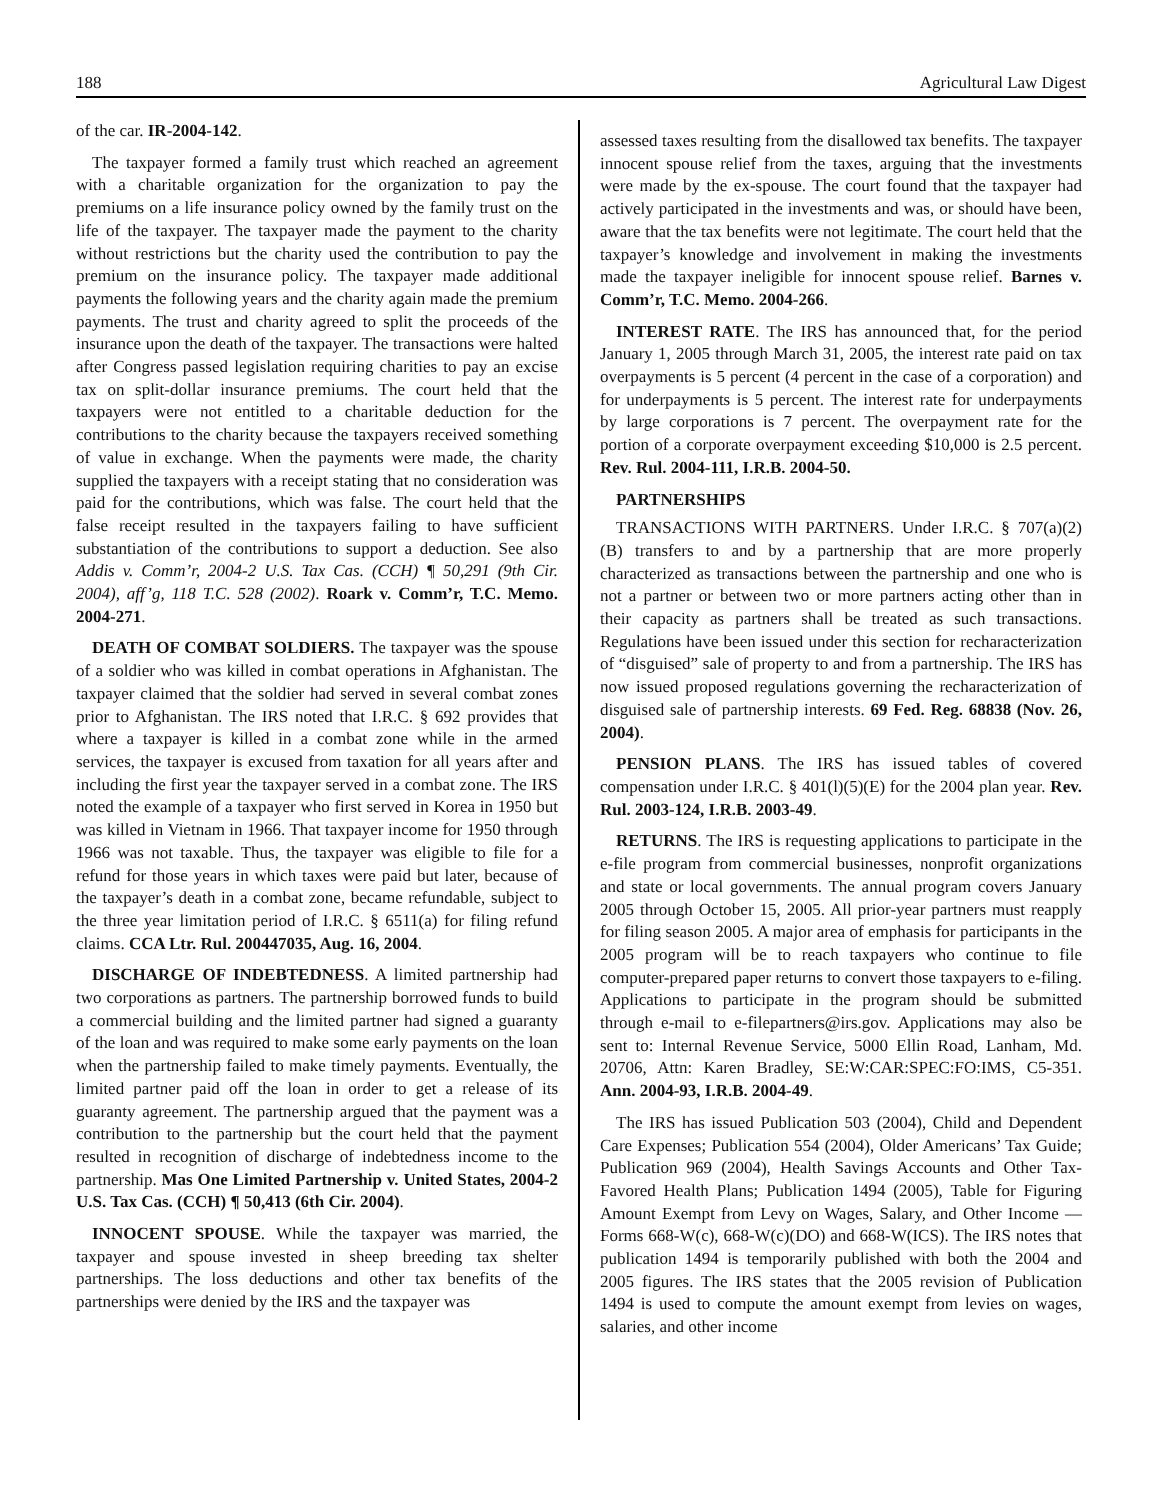188 Agricultural Law Digest
of the car. IR-2004-142.
The taxpayer formed a family trust which reached an agreement with a charitable organization for the organization to pay the premiums on a life insurance policy owned by the family trust on the life of the taxpayer. The taxpayer made the payment to the charity without restrictions but the charity used the contribution to pay the premium on the insurance policy. The taxpayer made additional payments the following years and the charity again made the premium payments. The trust and charity agreed to split the proceeds of the insurance upon the death of the taxpayer. The transactions were halted after Congress passed legislation requiring charities to pay an excise tax on split-dollar insurance premiums. The court held that the taxpayers were not entitled to a charitable deduction for the contributions to the charity because the taxpayers received something of value in exchange. When the payments were made, the charity supplied the taxpayers with a receipt stating that no consideration was paid for the contributions, which was false. The court held that the false receipt resulted in the taxpayers failing to have sufficient substantiation of the contributions to support a deduction. See also Addis v. Comm’r, 2004-2 U.S. Tax Cas. (CCH) ¶ 50,291 (9th Cir. 2004), aff’g, 118 T.C. 528 (2002). Roark v. Comm’r, T.C. Memo. 2004-271.
DEATH OF COMBAT SOLDIERS. The taxpayer was the spouse of a soldier who was killed in combat operations in Afghanistan. The taxpayer claimed that the soldier had served in several combat zones prior to Afghanistan. The IRS noted that I.R.C. § 692 provides that where a taxpayer is killed in a combat zone while in the armed services, the taxpayer is excused from taxation for all years after and including the first year the taxpayer served in a combat zone. The IRS noted the example of a taxpayer who first served in Korea in 1950 but was killed in Vietnam in 1966. That taxpayer income for 1950 through 1966 was not taxable. Thus, the taxpayer was eligible to file for a refund for those years in which taxes were paid but later, because of the taxpayer’s death in a combat zone, became refundable, subject to the three year limitation period of I.R.C. § 6511(a) for filing refund claims. CCA Ltr. Rul. 200447035, Aug. 16, 2004.
DISCHARGE OF INDEBTEDNESS. A limited partnership had two corporations as partners. The partnership borrowed funds to build a commercial building and the limited partner had signed a guaranty of the loan and was required to make some early payments on the loan when the partnership failed to make timely payments. Eventually, the limited partner paid off the loan in order to get a release of its guaranty agreement. The partnership argued that the payment was a contribution to the partnership but the court held that the payment resulted in recognition of discharge of indebtedness income to the partnership. Mas One Limited Partnership v. United States, 2004-2 U.S. Tax Cas. (CCH) ¶ 50,413 (6th Cir. 2004).
INNOCENT SPOUSE. While the taxpayer was married, the taxpayer and spouse invested in sheep breeding tax shelter partnerships. The loss deductions and other tax benefits of the partnerships were denied by the IRS and the taxpayer was
assessed taxes resulting from the disallowed tax benefits. The taxpayer innocent spouse relief from the taxes, arguing that the investments were made by the ex-spouse. The court found that the taxpayer had actively participated in the investments and was, or should have been, aware that the tax benefits were not legitimate. The court held that the taxpayer’s knowledge and involvement in making the investments made the taxpayer ineligible for innocent spouse relief. Barnes v. Comm’r, T.C. Memo. 2004-266.
INTEREST RATE. The IRS has announced that, for the period January 1, 2005 through March 31, 2005, the interest rate paid on tax overpayments is 5 percent (4 percent in the case of a corporation) and for underpayments is 5 percent. The interest rate for underpayments by large corporations is 7 percent. The overpayment rate for the portion of a corporate overpayment exceeding $10,000 is 2.5 percent. Rev. Rul. 2004-111, I.R.B. 2004-50.
PARTNERSHIPS
TRANSACTIONS WITH PARTNERS. Under I.R.C. § 707(a)(2)(B) transfers to and by a partnership that are more properly characterized as transactions between the partnership and one who is not a partner or between two or more partners acting other than in their capacity as partners shall be treated as such transactions. Regulations have been issued under this section for recharacterization of “disguised” sale of property to and from a partnership. The IRS has now issued proposed regulations governing the recharacterization of disguised sale of partnership interests. 69 Fed. Reg. 68838 (Nov. 26, 2004).
PENSION PLANS. The IRS has issued tables of covered compensation under I.R.C. § 401(l)(5)(E) for the 2004 plan year. Rev. Rul. 2003-124, I.R.B. 2003-49.
RETURNS. The IRS is requesting applications to participate in the e-file program from commercial businesses, nonprofit organizations and state or local governments. The annual program covers January 2005 through October 15, 2005. All prior-year partners must reapply for filing season 2005. A major area of emphasis for participants in the 2005 program will be to reach taxpayers who continue to file computer-prepared paper returns to convert those taxpayers to e-filing. Applications to participate in the program should be submitted through e-mail to e-filepartners@irs.gov. Applications may also be sent to: Internal Revenue Service, 5000 Ellin Road, Lanham, Md. 20706, Attn: Karen Bradley, SE:W:CAR:SPEC:FO:IMS, C5-351. Ann. 2004-93, I.R.B. 2004-49.
The IRS has issued Publication 503 (2004), Child and Dependent Care Expenses; Publication 554 (2004), Older Americans’ Tax Guide; Publication 969 (2004), Health Savings Accounts and Other Tax-Favored Health Plans; Publication 1494 (2005), Table for Figuring Amount Exempt from Levy on Wages, Salary, and Other Income —Forms 668-W(c), 668-W(c)(DO) and 668-W(ICS). The IRS notes that publication 1494 is temporarily published with both the 2004 and 2005 figures. The IRS states that the 2005 revision of Publication 1494 is used to compute the amount exempt from levies on wages, salaries, and other income